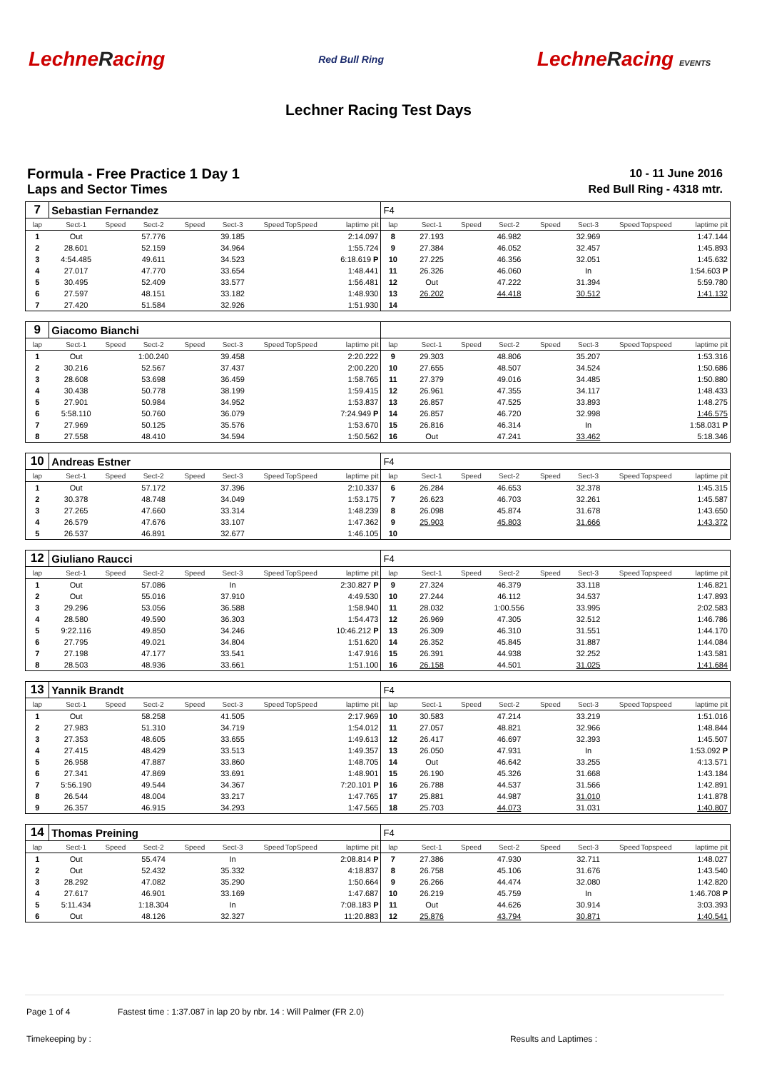LechneRacing
Red Bull Ring
LechneRacing EVENTS
Lechner Racing Test Days
Formula - Free Practice 1 Day 1
Laps and Sector Times
10 - 11 June 2016
Red Bull Ring - 4318 mtr.
| 7 | Sebastian Fernandez | | | | | | | | F4 | | | | | | | | |
| lap | Sect-1 | Speed | Sect-2 | Speed | Sect-3 | Speed | TopSpeed | laptime pit | lap | Sect-1 | Speed | Sect-2 | Speed | Sect-3 | Speed | Topspeed | laptime pit |
| 1 | Out | | 57.776 | | 39.185 | | | 2:14.097 | 8 | 27.193 | | 46.982 | | 32.969 | | | 1:47.144 |
| 2 | 28.601 | | 52.159 | | 34.964 | | | 1:55.724 | 9 | 27.384 | | 46.052 | | 32.457 | | | 1:45.893 |
| 3 | 4:54.485 | | 49.611 | | 34.523 | | | 6:18.619 P | 10 | 27.225 | | 46.356 | | 32.051 | | | 1:45.632 |
| 4 | 27.017 | | 47.770 | | 33.654 | | | 1:48.441 | 11 | 26.326 | | 46.060 | | In | | | 1:54.603 P |
| 5 | 30.495 | | 52.409 | | 33.577 | | | 1:56.481 | 12 | Out | | 47.222 | | 31.394 | | | 5:59.780 |
| 6 | 27.597 | | 48.151 | | 33.182 | | | 1:48.930 | 13 | 26.202 | | 44.418 | | 30.512 | | | 1:41.132 |
| 7 | 27.420 | | 51.584 | | 32.926 | | | 1:51.930 | 14 | | | | | | | | |
| 9 | Giacomo Bianchi | | | | | | | | | | | | | | | | |
| lap | Sect-1 | Speed | Sect-2 | Speed | Sect-3 | Speed | TopSpeed | laptime pit | lap | Sect-1 | Speed | Sect-2 | Speed | Sect-3 | Speed | Topspeed | laptime pit |
| 1 | Out | | 1:00.240 | | 39.458 | | | 2:20.222 | 9 | 29.303 | | 48.806 | | 35.207 | | | 1:53.316 |
| 2 | 30.216 | | 52.567 | | 37.437 | | | 2:00.220 | 10 | 27.655 | | 48.507 | | 34.524 | | | 1:50.686 |
| 3 | 28.608 | | 53.698 | | 36.459 | | | 1:58.765 | 11 | 27.379 | | 49.016 | | 34.485 | | | 1:50.880 |
| 4 | 30.438 | | 50.778 | | 38.199 | | | 1:59.415 | 12 | 26.961 | | 47.355 | | 34.117 | | | 1:48.433 |
| 5 | 27.901 | | 50.984 | | 34.952 | | | 1:53.837 | 13 | 26.857 | | 47.525 | | 33.893 | | | 1:48.275 |
| 6 | 5:58.110 | | 50.760 | | 36.079 | | | 7:24.949 P | 14 | 26.857 | | 46.720 | | 32.998 | | | 1:46.575 |
| 7 | 27.969 | | 50.125 | | 35.576 | | | 1:53.670 | 15 | 26.816 | | 46.314 | | In | | | 1:58.031 P |
| 8 | 27.558 | | 48.410 | | 34.594 | | | 1:50.562 | 16 | Out | | 47.241 | | 33.462 | | | 5:18.346 |
| 10 | Andreas Estner | | | | | | | | F4 | | | | | | | | |
| lap | Sect-1 | Speed | Sect-2 | Speed | Sect-3 | Speed | TopSpeed | laptime pit | lap | Sect-1 | Speed | Sect-2 | Speed | Sect-3 | Speed | Topspeed | laptime pit |
| 1 | Out | | 57.172 | | 37.396 | | | 2:10.337 | 6 | 26.284 | | 46.653 | | 32.378 | | | 1:45.315 |
| 2 | 30.378 | | 48.748 | | 34.049 | | | 1:53.175 | 7 | 26.623 | | 46.703 | | 32.261 | | | 1:45.587 |
| 3 | 27.265 | | 47.660 | | 33.314 | | | 1:48.239 | 8 | 26.098 | | 45.874 | | 31.678 | | | 1:43.650 |
| 4 | 26.579 | | 47.676 | | 33.107 | | | 1:47.362 | 9 | 25.903 | | 45.803 | | 31.666 | | | 1:43.372 |
| 5 | 26.537 | | 46.891 | | 32.677 | | | 1:46.105 | 10 | | | | | | | | |
| 12 | Giuliano Raucci | | | | | | | | F4 | | | | | | | | |
| lap | Sect-1 | Speed | Sect-2 | Speed | Sect-3 | Speed | TopSpeed | laptime pit | lap | Sect-1 | Speed | Sect-2 | Speed | Sect-3 | Speed | Topspeed | laptime pit |
| 1 | Out | | 57.086 | | In | | | 2:30.827 P | 9 | 27.324 | | 46.379 | | 33.118 | | | 1:46.821 |
| 2 | Out | | 55.016 | | 37.910 | | | 4:49.530 | 10 | 27.244 | | 46.112 | | 34.537 | | | 1:47.893 |
| 3 | 29.296 | | 53.056 | | 36.588 | | | 1:58.940 | 11 | 28.032 | | 1:00.556 | | 33.995 | | | 2:02.583 |
| 4 | 28.580 | | 49.590 | | 36.303 | | | 1:54.473 | 12 | 26.969 | | 47.305 | | 32.512 | | | 1:46.786 |
| 5 | 9:22.116 | | 49.850 | | 34.246 | | | 10:46.212 P | 13 | 26.309 | | 46.310 | | 31.551 | | | 1:44.170 |
| 6 | 27.795 | | 49.021 | | 34.804 | | | 1:51.620 | 14 | 26.352 | | 45.845 | | 31.887 | | | 1:44.084 |
| 7 | 27.198 | | 47.177 | | 33.541 | | | 1:47.916 | 15 | 26.391 | | 44.938 | | 32.252 | | | 1:43.581 |
| 8 | 28.503 | | 48.936 | | 33.661 | | | 1:51.100 | 16 | 26.158 | | 44.501 | | 31.025 | | | 1:41.684 |
| 13 | Yannik Brandt | | | | | | | | F4 | | | | | | | | |
| lap | Sect-1 | Speed | Sect-2 | Speed | Sect-3 | Speed | TopSpeed | laptime pit | lap | Sect-1 | Speed | Sect-2 | Speed | Sect-3 | Speed | Topspeed | laptime pit |
| 1 | Out | | 58.258 | | 41.505 | | | 2:17.969 | 10 | 30.583 | | 47.214 | | 33.219 | | | 1:51.016 |
| 2 | 27.983 | | 51.310 | | 34.719 | | | 1:54.012 | 11 | 27.057 | | 48.821 | | 32.966 | | | 1:48.844 |
| 3 | 27.353 | | 48.605 | | 33.655 | | | 1:49.613 | 12 | 26.417 | | 46.697 | | 32.393 | | | 1:45.507 |
| 4 | 27.415 | | 48.429 | | 33.513 | | | 1:49.357 | 13 | 26.050 | | 47.931 | | In | | | 1:53.092 P |
| 5 | 26.958 | | 47.887 | | 33.860 | | | 1:48.705 | 14 | Out | | 46.642 | | 33.255 | | | 4:13.571 |
| 6 | 27.341 | | 47.869 | | 33.691 | | | 1:48.901 | 15 | 26.190 | | 45.326 | | 31.668 | | | 1:43.184 |
| 7 | 5:56.190 | | 49.544 | | 34.367 | | | 7:20.101 P | 16 | 26.788 | | 44.537 | | 31.566 | | | 1:42.891 |
| 8 | 26.544 | | 48.004 | | 33.217 | | | 1:47.765 | 17 | 25.881 | | 44.987 | | 31.010 | | | 1:41.878 |
| 9 | 26.357 | | 46.915 | | 34.293 | | | 1:47.565 | 18 | 25.703 | | 44.073 | | 31.031 | | | 1:40.807 |
| 14 | Thomas Preining | | | | | | | | F4 | | | | | | | | |
| lap | Sect-1 | Speed | Sect-2 | Speed | Sect-3 | Speed | TopSpeed | laptime pit | lap | Sect-1 | Speed | Sect-2 | Speed | Sect-3 | Speed | Topspeed | laptime pit |
| 1 | Out | | 55.474 | | In | | | 2:08.814 P | 7 | 27.386 | | 47.930 | | 32.711 | | | 1:48.027 |
| 2 | Out | | 52.432 | | 35.332 | | | 4:18.837 | 8 | 26.758 | | 45.106 | | 31.676 | | | 1:43.540 |
| 3 | 28.292 | | 47.082 | | 35.290 | | | 1:50.664 | 9 | 26.266 | | 44.474 | | 32.080 | | | 1:42.820 |
| 4 | 27.617 | | 46.901 | | 33.169 | | | 1:47.687 | 10 | 26.219 | | 45.759 | | In | | | 1:46.708 P |
| 5 | 5:11.434 | | 1:18.304 | | In | | | 7:08.183 P | 11 | Out | | 44.626 | | 30.914 | | | 3:03.393 |
| 6 | Out | | 48.126 | | 32.327 | | | 11:20.883 | 12 | 25.876 | | 43.794 | | 30.871 | | | 1:40.541 |
Page 1 of 4 Fastest time : 1:37.087 in lap 20 by nbr. 14 : Will Palmer (FR 2.0)
Timekeeping by : Results and Laptimes :